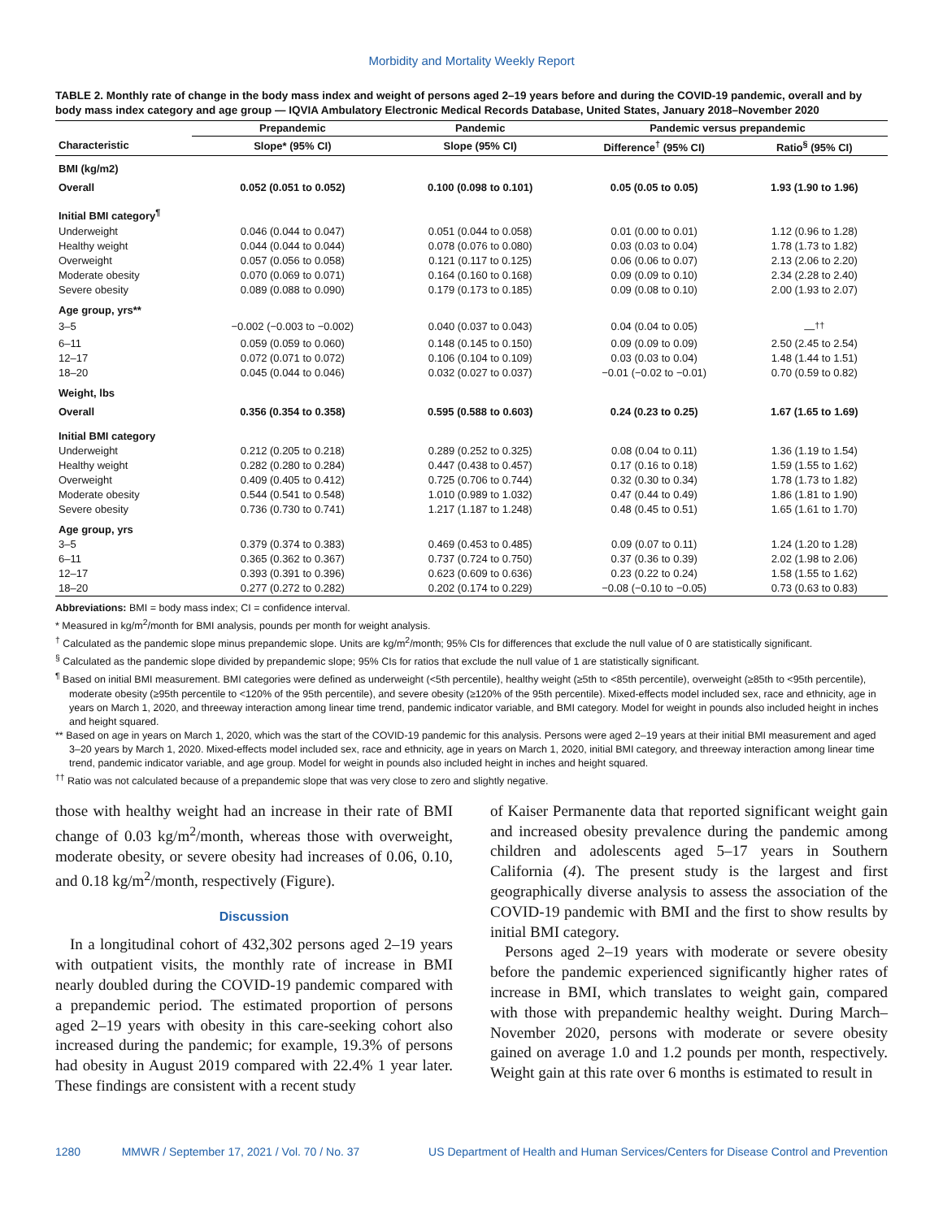Morbidity and Mortality Weekly Report
TABLE 2. Monthly rate of change in the body mass index and weight of persons aged 2–19 years before and during the COVID-19 pandemic, overall and by body mass index category and age group — IQVIA Ambulatory Electronic Medical Records Database, United States, January 2018–November 2020
| | Prepandemic | Pandemic | Pandemic versus prepandemic | |
| --- | --- | --- | --- | --- |
| Characteristic | Slope* (95% CI) | Slope (95% CI) | Difference<sup>†</sup> (95% CI) | Ratio<sup>§</sup> (95% CI) |
| BMI (kg/m2) | | | | |
| Overall | 0.052 (0.051 to 0.052) | 0.100 (0.098 to 0.101) | 0.05 (0.05 to 0.05) | 1.93 (1.90 to 1.96) |
| Initial BMI category<sup>¶</sup> | | | | |
| Underweight | 0.046 (0.044 to 0.047) | 0.051 (0.044 to 0.058) | 0.01 (0.00 to 0.01) | 1.12 (0.96 to 1.28) |
| Healthy weight | 0.044 (0.044 to 0.044) | 0.078 (0.076 to 0.080) | 0.03 (0.03 to 0.04) | 1.78 (1.73 to 1.82) |
| Overweight | 0.057 (0.056 to 0.058) | 0.121 (0.117 to 0.125) | 0.06 (0.06 to 0.07) | 2.13 (2.06 to 2.20) |
| Moderate obesity | 0.070 (0.069 to 0.071) | 0.164 (0.160 to 0.168) | 0.09 (0.09 to 0.10) | 2.34 (2.28 to 2.40) |
| Severe obesity | 0.089 (0.088 to 0.090) | 0.179 (0.173 to 0.185) | 0.09 (0.08 to 0.10) | 2.00 (1.93 to 2.07) |
| Age group, yrs** | | | | |
| 3–5 | −0.002 (−0.003 to −0.002) | 0.040 (0.037 to 0.043) | 0.04 (0.04 to 0.05) | —<sup>††</sup> |
| 6–11 | 0.059 (0.059 to 0.060) | 0.148 (0.145 to 0.150) | 0.09 (0.09 to 0.09) | 2.50 (2.45 to 2.54) |
| 12–17 | 0.072 (0.071 to 0.072) | 0.106 (0.104 to 0.109) | 0.03 (0.03 to 0.04) | 1.48 (1.44 to 1.51) |
| 18–20 | 0.045 (0.044 to 0.046) | 0.032 (0.027 to 0.037) | −0.01 (−0.02 to −0.01) | 0.70 (0.59 to 0.82) |
| Weight, lbs | | | | |
| Overall | 0.356 (0.354 to 0.358) | 0.595 (0.588 to 0.603) | 0.24 (0.23 to 0.25) | 1.67 (1.65 to 1.69) |
| Initial BMI category | | | | |
| Underweight | 0.212 (0.205 to 0.218) | 0.289 (0.252 to 0.325) | 0.08 (0.04 to 0.11) | 1.36 (1.19 to 1.54) |
| Healthy weight | 0.282 (0.280 to 0.284) | 0.447 (0.438 to 0.457) | 0.17 (0.16 to 0.18) | 1.59 (1.55 to 1.62) |
| Overweight | 0.409 (0.405 to 0.412) | 0.725 (0.706 to 0.744) | 0.32 (0.30 to 0.34) | 1.78 (1.73 to 1.82) |
| Moderate obesity | 0.544 (0.541 to 0.548) | 1.010 (0.989 to 1.032) | 0.47 (0.44 to 0.49) | 1.86 (1.81 to 1.90) |
| Severe obesity | 0.736 (0.730 to 0.741) | 1.217 (1.187 to 1.248) | 0.48 (0.45 to 0.51) | 1.65 (1.61 to 1.70) |
| Age group, yrs | | | | |
| 3–5 | 0.379 (0.374 to 0.383) | 0.469 (0.453 to 0.485) | 0.09 (0.07 to 0.11) | 1.24 (1.20 to 1.28) |
| 6–11 | 0.365 (0.362 to 0.367) | 0.737 (0.724 to 0.750) | 0.37 (0.36 to 0.39) | 2.02 (1.98 to 2.06) |
| 12–17 | 0.393 (0.391 to 0.396) | 0.623 (0.609 to 0.636) | 0.23 (0.22 to 0.24) | 1.58 (1.55 to 1.62) |
| 18–20 | 0.277 (0.272 to 0.282) | 0.202 (0.174 to 0.229) | −0.08 (−0.10 to −0.05) | 0.73 (0.63 to 0.83) |
Abbreviations: BMI = body mass index; CI = confidence interval.
* Measured in kg/m<sup>2</sup>/month for BMI analysis, pounds per month for weight analysis.
<sup>†</sup> Calculated as the pandemic slope minus prepandemic slope. Units are kg/m<sup>2</sup>/month; 95% CIs for differences that exclude the null value of 0 are statistically significant.
<sup>§</sup> Calculated as the pandemic slope divided by prepandemic slope; 95% CIs for ratios that exclude the null value of 1 are statistically significant.
<sup>¶</sup> Based on initial BMI measurement. BMI categories were defined as underweight (<5th percentile), healthy weight (≥5th to <85th percentile), overweight (≥85th to <95th percentile), moderate obesity (≥95th percentile to <120% of the 95th percentile), and severe obesity (≥120% of the 95th percentile). Mixed-effects model included sex, race and ethnicity, age in years on March 1, 2020, and threeway interaction among linear time trend, pandemic indicator variable, and BMI category. Model for weight in pounds also included height in inches and height squared.
** Based on age in years on March 1, 2020, which was the start of the COVID-19 pandemic for this analysis. Persons were aged 2–19 years at their initial BMI measurement and aged 3–20 years by March 1, 2020. Mixed-effects model included sex, race and ethnicity, age in years on March 1, 2020, initial BMI category, and threeway interaction among linear time trend, pandemic indicator variable, and age group. Model for weight in pounds also included height in inches and height squared.
<sup>††</sup> Ratio was not calculated because of a prepandemic slope that was very close to zero and slightly negative.
those with healthy weight had an increase in their rate of BMI change of 0.03 kg/m<sup>2</sup>/month, whereas those with overweight, moderate obesity, or severe obesity had increases of 0.06, 0.10, and 0.18 kg/m<sup>2</sup>/month, respectively (Figure).
Discussion
In a longitudinal cohort of 432,302 persons aged 2–19 years with outpatient visits, the monthly rate of increase in BMI nearly doubled during the COVID-19 pandemic compared with a prepandemic period. The estimated proportion of persons aged 2–19 years with obesity in this care-seeking cohort also increased during the pandemic; for example, 19.3% of persons had obesity in August 2019 compared with 22.4% 1 year later. These findings are consistent with a recent study
of Kaiser Permanente data that reported significant weight gain and increased obesity prevalence during the pandemic among children and adolescents aged 5–17 years in Southern California (4). The present study is the largest and first geographically diverse analysis to assess the association of the COVID-19 pandemic with BMI and the first to show results by initial BMI category.
Persons aged 2–19 years with moderate or severe obesity before the pandemic experienced significantly higher rates of increase in BMI, which translates to weight gain, compared with those with prepandemic healthy weight. During March–November 2020, persons with moderate or severe obesity gained on average 1.0 and 1.2 pounds per month, respectively. Weight gain at this rate over 6 months is estimated to result in
1280 MMWR / September 17, 2021 / Vol. 70 / No. 37 US Department of Health and Human Services/Centers for Disease Control and Prevention